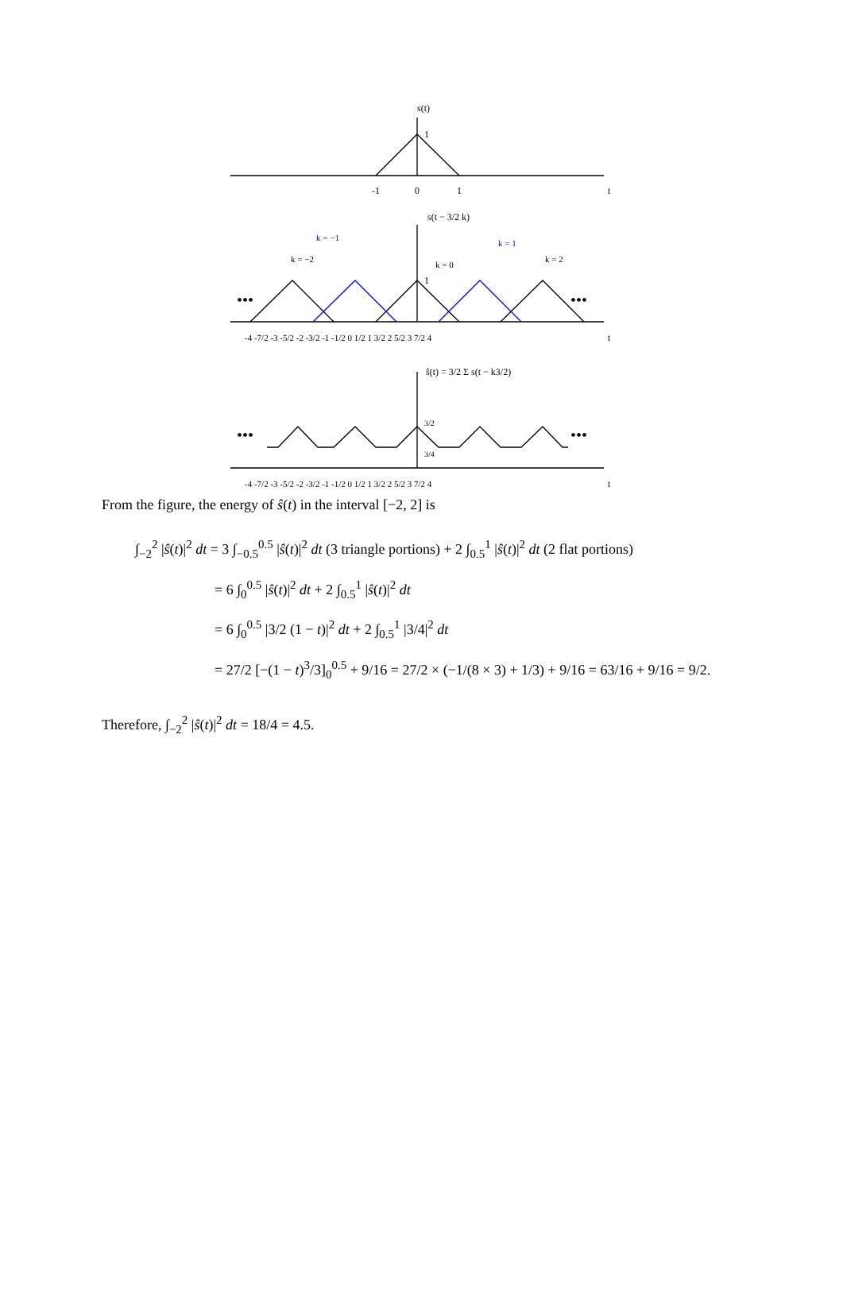s(t)
1
-1
0
1
t
s(t − 3/2 k)
1
k = −1
k = 1
k = −2
k = 0
k = 2
•••
•••
-4 -7/2 -3 -5/2 -2 -3/2 -1 -1/2 0 1/2 1 3/2 2 5/2 3 7/2 4
t
ŝ(t) = 3/2 Σ s(t − k3/2)
3/2
3/4
•••
•••
-4 -7/2 -3 -5/2 -2 -3/2 -1 -1/2 0 1/2 1 3/2 2 5/2 3 7/2 4
t
From the figure, the energy of ŝ(t) in the interval [−2, 2] is
∫<sub>−2</sub><sup>2</sup> |ŝ(t)|<sup>2</sup> dt = 3 ∫<sub>−0.5</sub><sup>0.5</sup> |ŝ(t)|<sup>2</sup> dt (3 triangle portions) + 2 ∫<sub>0.5</sub><sup>1</sup> |ŝ(t)|<sup>2</sup> dt (2 flat portions)
= 6 ∫<sub>0</sub><sup>0.5</sup> |ŝ(t)|<sup>2</sup> dt + 2 ∫<sub>0.5</sub><sup>1</sup> |ŝ(t)|<sup>2</sup> dt
= 6 ∫<sub>0</sub><sup>0.5</sup> |3/2 (1 − t)|<sup>2</sup> dt + 2 ∫<sub>0.5</sub><sup>1</sup> |3/4|<sup>2</sup> dt
= 27/2 [−(1 − t)<sup>3</sup>/3]<sub>0</sub><sup>0.5</sup> + 9/16 = 27/2 × (−1/(8 × 3) + 1/3) + 9/16 = 63/16 + 9/16 = 9/2.
Therefore, ∫<sub>−2</sub><sup>2</sup> |ŝ(t)|<sup>2</sup> dt = 18/4 = 4.5.